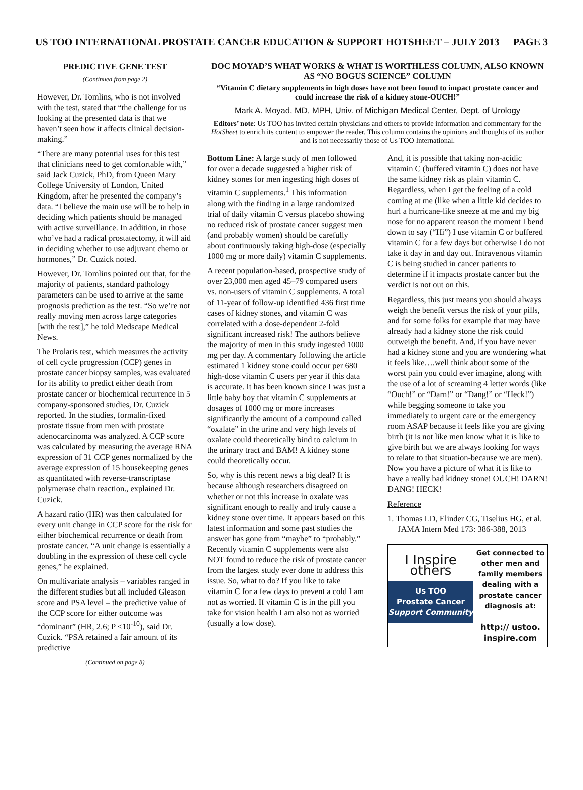US TOO INTERNATIONAL PROSTATE CANCER EDUCATION & SUPPORT HOTSHEET – JULY 2013 PAGE 3
PREDICTIVE GENE TEST
(Continued from page 2)
However, Dr. Tomlins, who is not involved with the test, stated that “the challenge for us looking at the presented data is that we haven’t seen how it affects clinical decision-making.”
“There are many potential uses for this test that clinicians need to get comfortable with,” said Jack Cuzick, PhD, from Queen Mary College University of London, United Kingdom, after he presented the company’s data. “I believe the main use will be to help in deciding which patients should be managed with active surveillance. In addition, in those who’ve had a radical prostatectomy, it will aid in deciding whether to use adjuvant chemo or hormones,” Dr. Cuzick noted.
However, Dr. Tomlins pointed out that, for the majority of patients, standard pathology parameters can be used to arrive at the same prognosis prediction as the test. “So we’re not really moving men across large categories [with the test],” he told Medscape Medical News.
The Prolaris test, which measures the activity of cell cycle progression (CCP) genes in prostate cancer biopsy samples, was evaluated for its ability to predict either death from prostate cancer or biochemical recurrence in 5 company-sponsored studies, Dr. Cuzick reported. In the studies, formalin-fixed prostate tissue from men with prostate adenocarcinoma was analyzed. A CCP score was calculated by measuring the average RNA expression of 31 CCP genes normalized by the average expression of 15 housekeeping genes as quantitated with reverse-transcriptase polymerase chain reaction., explained Dr. Cuzick.
A hazard ratio (HR) was then calculated for every unit change in CCP score for the risk for either biochemical recurrence or death from prostate cancer. “A unit change is essentially a doubling in the expression of these cell cycle genes,” he explained.
On multivariate analysis – variables ranged in the different studies but all included Gleason score and PSA level – the predictive value of the CCP score for either outcome was “dominant” (HR, 2.6; P <10<sup>-10</sup>), said Dr. Cuzick. “PSA retained a fair amount of its predictive
(Continued on page 8)
DOC MOYAD’S WHAT WORKS & WHAT IS WORTHLESS COLUMN, ALSO KNOWN AS “NO BOGUS SCIENCE” COLUMN
“Vitamin C dietary supplements in high doses have not been found to impact prostate cancer and could increase the risk of a kidney stone-OUCH!”
Mark A. Moyad, MD, MPH, Univ. of Michigan Medical Center, Dept. of Urology
Editors’ note: Us TOO has invited certain physicians and others to provide information and commentary for the HotSheet to enrich its content to empower the reader. This column contains the opinions and thoughts of its author and is not necessarily those of Us TOO International.
Bottom Line: A large study of men followed for over a decade suggested a higher risk of kidney stones for men ingesting high doses of vitamin C supplements.<sup>1</sup> This information along with the finding in a large randomized trial of daily vitamin C versus placebo showing no reduced risk of prostate cancer suggest men (and probably women) should be carefully about continuously taking high-dose (especially 1000 mg or more daily) vitamin C supplements.
A recent population-based, prospective study of over 23,000 men aged 45–79 compared users vs. non-users of vitamin C supplements. A total of 11-year of follow-up identified 436 first time cases of kidney stones, and vitamin C was correlated with a dose-dependent 2-fold significant increased risk! The authors believe the majority of men in this study ingested 1000 mg per day. A commentary following the article estimated 1 kidney stone could occur per 680 high-dose vitamin C users per year if this data is accurate. It has been known since I was just a little baby boy that vitamin C supplements at dosages of 1000 mg or more increases significantly the amount of a compound called “oxalate” in the urine and very high levels of oxalate could theoretically bind to calcium in the urinary tract and BAM! A kidney stone could theoretically occur.
So, why is this recent news a big deal? It is because although researchers disagreed on whether or not this increase in oxalate was significant enough to really and truly cause a kidney stone over time. It appears based on this latest information and some past studies the answer has gone from “maybe” to “probably.” Recently vitamin C supplements were also NOT found to reduce the risk of prostate cancer from the largest study ever done to address this issue. So, what to do? If you like to take vitamin C for a few days to prevent a cold I am not as worried. If vitamin C is in the pill you take for vision health I am also not as worried (usually a low dose).
And, it is possible that taking non-acidic vitamin C (buffered vitamin C) does not have the same kidney risk as plain vitamin C. Regardless, when I get the feeling of a cold coming at me (like when a little kid decides to hurl a hurricane-like sneeze at me and my big nose for no apparent reason the moment I bend down to say (“Hi”) I use vitamin C or buffered vitamin C for a few days but otherwise I do not take it day in and day out. Intravenous vitamin C is being studied in cancer patients to determine if it impacts prostate cancer but the verdict is not out on this.
Regardless, this just means you should always weigh the benefit versus the risk of your pills, and for some folks for example that may have already had a kidney stone the risk could outweigh the benefit. And, if you have never had a kidney stone and you are wondering what it feels like….well think about some of the worst pain you could ever imagine, along with the use of a lot of screaming 4 letter words (like “Ouch!” or “Darn!” or “Dang!” or “Heck!”) while begging someone to take you immediately to urgent care or the emergency room ASAP because it feels like you are giving birth (it is not like men know what it is like to give birth but we are always looking for ways to relate to that situation-because we are men). Now you have a picture of what it is like to have a really bad kidney stone! OUCH! DARN! DANG! HECK!
Reference
1. Thomas LD, Elinder CG, Tiselius HG, et al. JAMA Intern Med 173: 386-388, 2013
I Inspire
others
Us TOO
Prostate Cancer
Support Community
Get connected to other men and family members dealing with a prostate cancer diagnosis at:
http:// ustoo. inspire.com